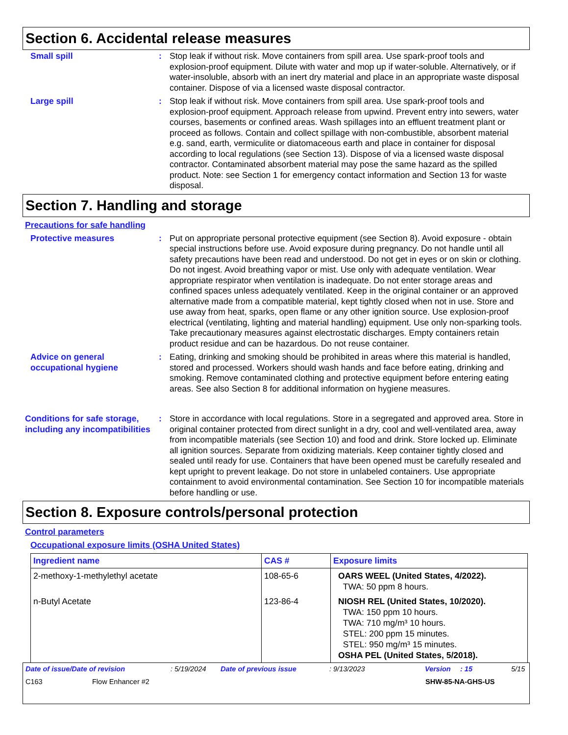Section 6. Accidental release measures
Small spill : Stop leak if without risk. Move containers from spill area. Use spark-proof tools and explosion-proof equipment. Dilute with water and mop up if water-soluble. Alternatively, or if water-insoluble, absorb with an inert dry material and place in an appropriate waste disposal container. Dispose of via a licensed waste disposal contractor.
Large spill : Stop leak if without risk. Move containers from spill area. Use spark-proof tools and explosion-proof equipment. Approach release from upwind. Prevent entry into sewers, water courses, basements or confined areas. Wash spillages into an effluent treatment plant or proceed as follows. Contain and collect spillage with non-combustible, absorbent material e.g. sand, earth, vermiculite or diatomaceous earth and place in container for disposal according to local regulations (see Section 13). Dispose of via a licensed waste disposal contractor. Contaminated absorbent material may pose the same hazard as the spilled product. Note: see Section 1 for emergency contact information and Section 13 for waste disposal.
Section 7. Handling and storage
Precautions for safe handling
Protective measures : Put on appropriate personal protective equipment (see Section 8). Avoid exposure - obtain special instructions before use. Avoid exposure during pregnancy. Do not handle until all safety precautions have been read and understood. Do not get in eyes or on skin or clothing. Do not ingest. Avoid breathing vapor or mist. Use only with adequate ventilation. Wear appropriate respirator when ventilation is inadequate. Do not enter storage areas and confined spaces unless adequately ventilated. Keep in the original container or an approved alternative made from a compatible material, kept tightly closed when not in use. Store and use away from heat, sparks, open flame or any other ignition source. Use explosion-proof electrical (ventilating, lighting and material handling) equipment. Use only non-sparking tools. Take precautionary measures against electrostatic discharges. Empty containers retain product residue and can be hazardous. Do not reuse container.
Advice on general occupational hygiene
: Eating, drinking and smoking should be prohibited in areas where this material is handled, stored and processed. Workers should wash hands and face before eating, drinking and smoking. Remove contaminated clothing and protective equipment before entering eating areas. See also Section 8 for additional information on hygiene measures.
Conditions for safe storage, including any incompatibilities
: Store in accordance with local regulations. Store in a segregated and approved area. Store in original container protected from direct sunlight in a dry, cool and well-ventilated area, away from incompatible materials (see Section 10) and food and drink. Store locked up. Eliminate all ignition sources. Separate from oxidizing materials. Keep container tightly closed and sealed until ready for use. Containers that have been opened must be carefully resealed and kept upright to prevent leakage. Do not store in unlabeled containers. Use appropriate containment to avoid environmental contamination. See Section 10 for incompatible materials before handling or use.
Section 8. Exposure controls/personal protection
Control parameters
Occupational exposure limits (OSHA United States)
| Ingredient name | CAS # | Exposure limits |
| --- | --- | --- |
| 2-methoxy-1-methylethyl acetate | 108-65-6 | OARS WEEL (United States, 4/2022). TWA: 50 ppm 8 hours. |
| n-Butyl Acetate | 123-86-4 | NIOSH REL (United States, 10/2020). TWA: 150 ppm 10 hours. TWA: 710 mg/m³ 10 hours. STEL: 200 ppm 15 minutes. STEL: 950 mg/m³ 15 minutes. OSHA PEL (United States, 5/2018). |
Date of issue/Date of revision: 5/19/2024 Date of previous issue: 9/13/2023 Version: 15 5/15
C163 Flow Enhancer #2 SHW-85-NA-GHS-US